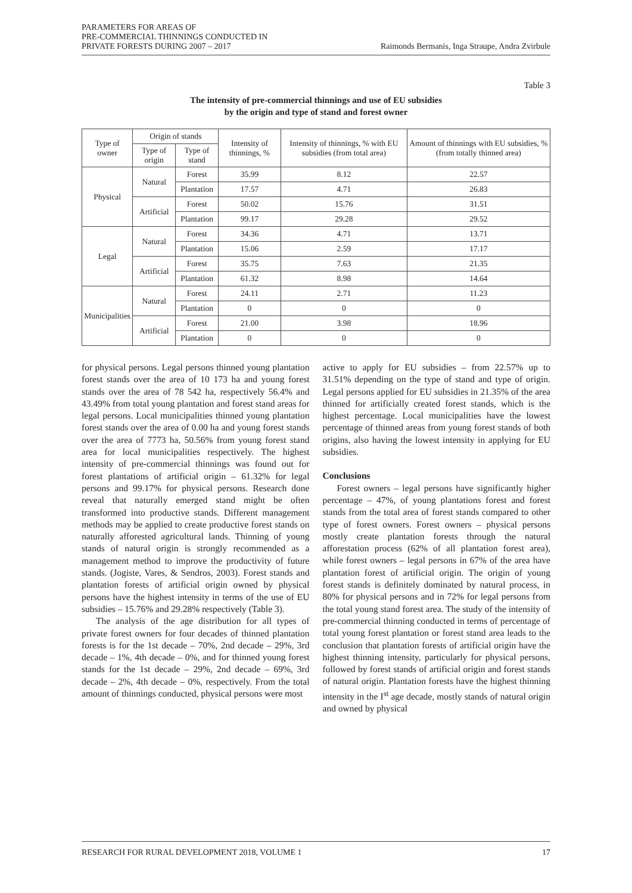PARAMETERS FOR AREAS OF
PRE-COMMERCIAL THINNINGS CONDUCTED IN
PRIVATE FORESTS DURING 2007 – 2017
Raimonds Bermanis, Inga Straupe, Andra Zvirbule
Table 3
The intensity of pre-commercial thinnings and use of EU subsidies
by the origin and type of stand and forest owner
| Type of owner | Origin of stands | | Intensity of thinnings, % | Intensity of thinnings, % with EU subsidies (from total area) | Amount of thinnings with EU subsidies, % (from totally thinned area) |
| --- | --- | --- | --- | --- | --- |
| | Type of origin | Type of stand | | | |
| Physical | Natural | Forest | 35.99 | 8.12 | 22.57 |
| | | Plantation | 17.57 | 4.71 | 26.83 |
| | Artificial | Forest | 50.02 | 15.76 | 31.51 |
| | | Plantation | 99.17 | 29.28 | 29.52 |
| Legal | Natural | Forest | 34.36 | 4.71 | 13.71 |
| | | Plantation | 15.06 | 2.59 | 17.17 |
| | Artificial | Forest | 35.75 | 7.63 | 21.35 |
| | | Plantation | 61.32 | 8.98 | 14.64 |
| Municipalities | Natural | Forest | 24.11 | 2.71 | 11.23 |
| | | Plantation | 0 | 0 | 0 |
| | Artificial | Forest | 21.00 | 3.98 | 18.96 |
| | | Plantation | 0 | 0 | 0 |
for physical persons. Legal persons thinned young plantation forest stands over the area of 10 173 ha and young forest stands over the area of 78 542 ha, respectively 56.4% and 43.49% from total young plantation and forest stand areas for legal persons. Local municipalities thinned young plantation forest stands over the area of 0.00 ha and young forest stands over the area of 7773 ha, 50.56% from young forest stand area for local municipalities respectively. The highest intensity of pre-commercial thinnings was found out for forest plantations of artificial origin – 61.32% for legal persons and 99.17% for physical persons. Research done reveal that naturally emerged stand might be often transformed into productive stands. Different management methods may be applied to create productive forest stands on naturally afforested agricultural lands. Thinning of young stands of natural origin is strongly recommended as a management method to improve the productivity of future stands. (Jogiste, Vares, & Sendros, 2003). Forest stands and plantation forests of artificial origin owned by physical persons have the highest intensity in terms of the use of EU subsidies – 15.76% and 29.28% respectively (Table 3).
The analysis of the age distribution for all types of private forest owners for four decades of thinned plantation forests is for the 1st decade – 70%, 2nd decade – 29%, 3rd decade – 1%, 4th decade – 0%, and for thinned young forest stands for the 1st decade – 29%, 2nd decade – 69%, 3rd decade – 2%, 4th decade – 0%, respectively. From the total amount of thinnings conducted, physical persons were most
active to apply for EU subsidies – from 22.57% up to 31.51% depending on the type of stand and type of origin. Legal persons applied for EU subsidies in 21.35% of the area thinned for artificially created forest stands, which is the highest percentage. Local municipalities have the lowest percentage of thinned areas from young forest stands of both origins, also having the lowest intensity in applying for EU subsidies.
Conclusions
Forest owners – legal persons have significantly higher percentage – 47%, of young plantations forest and forest stands from the total area of forest stands compared to other type of forest owners. Forest owners – physical persons mostly create plantation forests through the natural afforestation process (62% of all plantation forest area), while forest owners – legal persons in 67% of the area have plantation forest of artificial origin. The origin of young forest stands is definitely dominated by natural process, in 80% for physical persons and in 72% for legal persons from the total young stand forest area. The study of the intensity of pre-commercial thinning conducted in terms of percentage of total young forest plantation or forest stand area leads to the conclusion that plantation forests of artificial origin have the highest thinning intensity, particularly for physical persons, followed by forest stands of artificial origin and forest stands of natural origin. Plantation forests have the highest thinning intensity in the I<sup>st</sup> age decade, mostly stands of natural origin and owned by physical
RESEARCH FOR RURAL DEVELOPMENT 2018, VOLUME 1 17